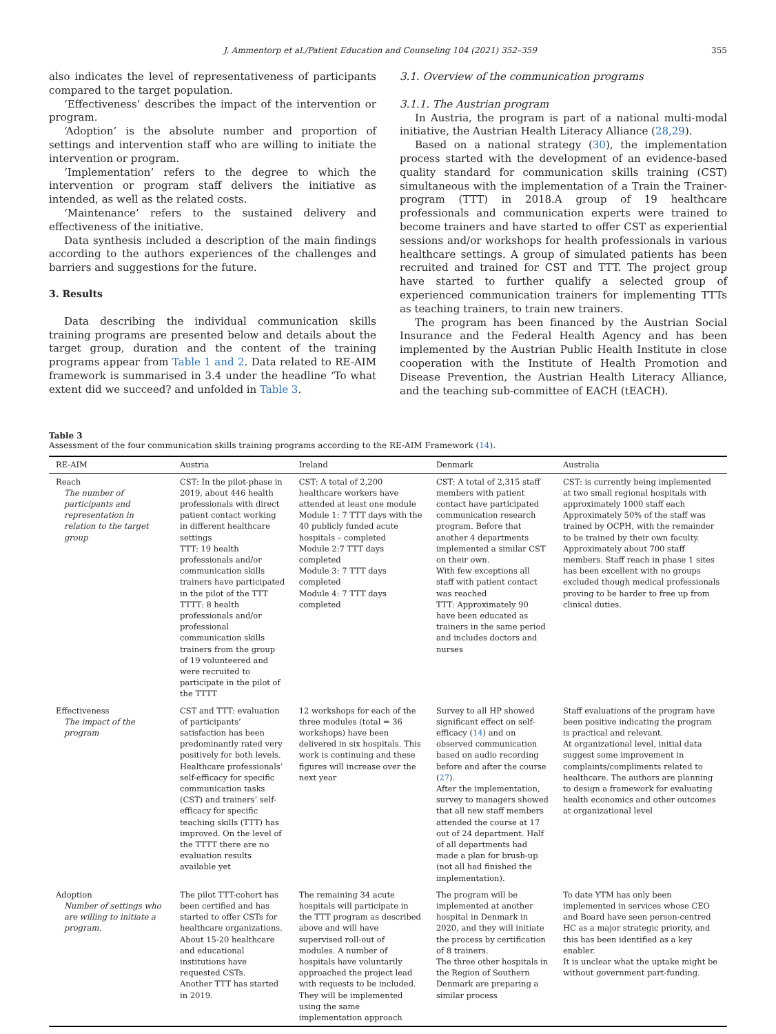J. Ammentorp et al./Patient Education and Counseling 104 (2021) 352–359 355
also indicates the level of representativeness of participants compared to the target population.
‘Effectiveness’ describes the impact of the intervention or program.
‘Adoption’ is the absolute number and proportion of settings and intervention staff who are willing to initiate the intervention or program.
‘Implementation’ refers to the degree to which the intervention or program staff delivers the initiative as intended, as well as the related costs.
‘Maintenance’ refers to the sustained delivery and effectiveness of the initiative.
Data synthesis included a description of the main findings according to the authors experiences of the challenges and barriers and suggestions for the future.
3. Results
Data describing the individual communication skills training programs are presented below and details about the target group, duration and the content of the training programs appear from Table 1 and 2. Data related to RE-AIM framework is summarised in 3.4 under the headline ‘To what extent did we succeed? and unfolded in Table 3.
3.1. Overview of the communication programs
3.1.1. The Austrian program
In Austria, the program is part of a national multi-modal initiative, the Austrian Health Literacy Alliance (28,29).
Based on a national strategy (30), the implementation process started with the development of an evidence-based quality standard for communication skills training (CST) simultaneous with the implementation of a Train the Trainer-program (TTT) in 2018.A group of 19 healthcare professionals and communication experts were trained to become trainers and have started to offer CST as experiential sessions and/or workshops for health professionals in various healthcare settings. A group of simulated patients has been recruited and trained for CST and TTT. The project group have started to further qualify a selected group of experienced communication trainers for implementing TTTs as teaching trainers, to train new trainers.
The program has been financed by the Austrian Social Insurance and the Federal Health Agency and has been implemented by the Austrian Public Health Institute in close cooperation with the Institute of Health Promotion and Disease Prevention, the Austrian Health Literacy Alliance, and the teaching sub-committee of EACH (tEACH).
Table 3
Assessment of the four communication skills training programs according to the RE-AIM Framework (14).
| RE-AIM | Austria | Ireland | Denmark | Australia |
| --- | --- | --- | --- | --- |
| Reach The number of participants and representation in relation to the target group | CST: In the pilot-phase in 2019, about 446 health professionals with direct patient contact working in different healthcare settings TTT: 19 health professionals and/or communication skills trainers have participated in the pilot of the TTT TTTT: 8 health professionals and/or professional communication skills trainers from the group of 19 volunteered and were recruited to participate in the pilot of the TTTT | CST: A total of 2,200 healthcare workers have attended at least one module Module 1: 7 TTT days with the 40 publicly funded acute hospitals – completed Module 2:7 TTT days completed Module 3: 7 TTT days completed Module 4: 7 TTT days completed | CST: A total of 2,315 staff members with patient contact have participated communication research program. Before that another 4 departments implemented a similar CST on their own. With few exceptions all staff with patient contact was reached TTT: Approximately 90 have been educated as trainers in the same period and includes doctors and nurses | CST: is currently being implemented at two small regional hospitals with approximately 1000 staff each Approximately 50% of the staff was trained by OCPH, with the remainder to be trained by their own faculty. Approximately about 700 staff members. Staff reach in phase 1 sites has been excellent with no groups excluded though medical professionals proving to be harder to free up from clinical duties. |
| Effectiveness The impact of the program | CST and TTT: evaluation of participants’ satisfaction has been predominantly rated very positively for both levels. Healthcare professionals’ self-efficacy for specific communication tasks (CST) and trainers’ self-efficacy for specific teaching skills (TTT) has improved. On the level of the TTTT there are no evaluation results available yet | 12 workshops for each of the three modules (total = 36 workshops) have been delivered in six hospitals. This work is continuing and these figures will increase over the next year | Survey to all HP showed significant effect on self-efficacy ( 14 ) and on observed communication based on audio recording before and after the course ( 27 ). After the implementation, survey to managers showed that all new staff members attended the course at 17 out of 24 department. Half of all departments had made a plan for brush-up (not all had finished the implementation). | Staff evaluations of the program have been positive indicating the program is practical and relevant. At organizational level, initial data suggest some improvement in complaints/compliments related to healthcare. The authors are planning to design a framework for evaluating health economics and other outcomes at organizational level |
| Adoption Number of settings who are willing to initiate a program. | The pilot TTT-cohort has been certified and has started to offer CSTs for healthcare organizations. About 15-20 healthcare and educational institutions have requested CSTs. Another TTT has started in 2019. | The remaining 34 acute hospitals will participate in the TTT program as described above and will have supervised roll-out of modules. A number of hospitals have voluntarily approached the project lead with requests to be included. They will be implemented using the same implementation approach | The program will be implemented at another hospital in Denmark in 2020, and they will initiate the process by certification of 8 trainers. The three other hospitals in the Region of Southern Denmark are preparing a similar process | To date YTM has only been implemented in services whose CEO and Board have seen person-centred HC as a major strategic priority, and this has been identified as a key enabler. It is unclear what the uptake might be without government part-funding. |